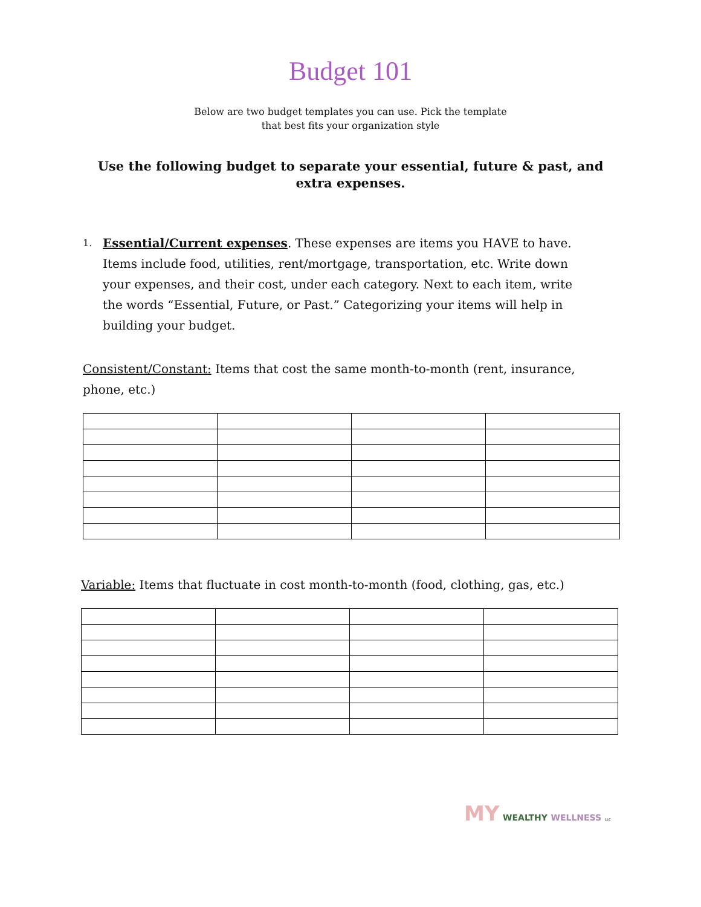Budget 101
Below are two budget templates you can use. Pick the template
that best fits your organization style
Use the following budget to separate your essential, future & past, and extra expenses.
1. Essential/Current expenses. These expenses are items you HAVE to have. Items include food, utilities, rent/mortgage, transportation, etc. Write down your expenses, and their cost, under each category. Next to each item, write the words “Essential, Future, or Past.” Categorizing your items will help in building your budget.
Consistent/Constant: Items that cost the same month-to-month (rent, insurance, phone, etc.)
Variable: Items that fluctuate in cost month-to-month (food, clothing, gas, etc.)
MY WEALTHY WELLNESS LLC